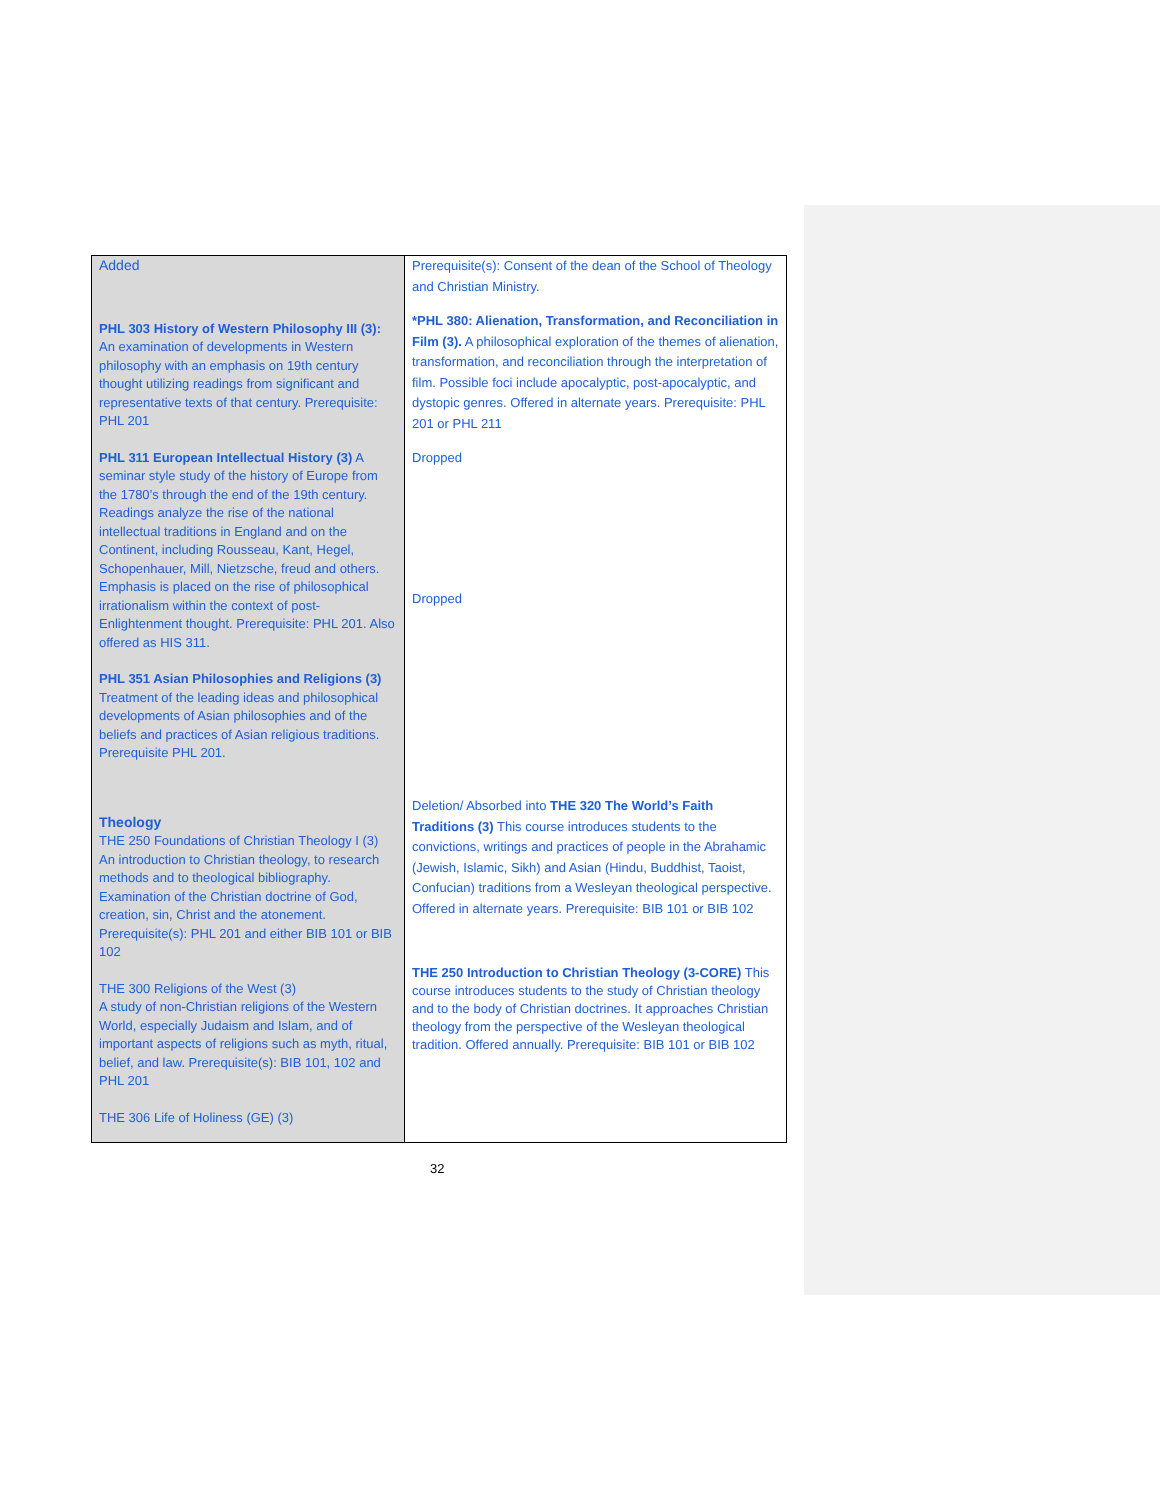| Added PHL 303 History of Western Philosophy III (3): An examination of developments in Western philosophy with an emphasis on 19th century thought utilizing readings from significant and representative texts of that century. Prerequisite: PHL 201 PHL 311 European Intellectual History (3) A seminar style study of the history of Europe from the 1780’s through the end of the 19th century. Readings analyze the rise of the national intellectual traditions in England and on the Continent, including Rousseau, Kant, Hegel, Schopenhauer, Mill, Nietzsche, freud and others. Emphasis is placed on the rise of philosophical irrationalism within the context of post-Enlightenment thought. Prerequisite: PHL 201. Also offered as HIS 311. PHL 351 Asian Philosophies and Religions (3) Treatment of the leading ideas and philosophical developments of Asian philosophies and of the beliefs and practices of Asian religious traditions. Prerequisite PHL 201. Theology THE 250 Foundations of Christian Theology I (3) An introduction to Christian theology, to research methods and to theological bibliography. Examination of the Christian doctrine of God, creation, sin, Christ and the atonement. Prerequisite(s): PHL 201 and either BIB 101 or BIB 102 THE 300 Religions of the West (3) A study of non-Christian religions of the Western World, especially Judaism and Islam, and of important aspects of religions such as myth, ritual, belief, and law. Prerequisite(s): BIB 101, 102 and PHL 201 THE 306 Life of Holiness (GE) (3) | Prerequisite(s): Consent of the dean of the School of Theology and Christian Ministry. *PHL 380: Alienation, Transformation, and Reconciliation in Film (3). A philosophical exploration of the themes of alienation, transformation, and reconciliation through the interpretation of film. Possible foci include apocalyptic, post-apocalyptic, and dystopic genres. Offered in alternate years. Prerequisite: PHL 201 or PHL 211 Dropped Dropped Deletion/ Absorbed into THE 320 The World’s Faith Traditions (3) This course introduces students to the convictions, writings and practices of people in the Abrahamic (Jewish, Islamic, Sikh) and Asian (Hindu, Buddhist, Taoist, Confucian) traditions from a Wesleyan theological perspective. Offered in alternate years. Prerequisite: BIB 101 or BIB 102 THE 250 Introduction to Christian Theology (3-CORE) This course introduces students to the study of Christian theology and to the body of Christian doctrines. It approaches Christian theology from the perspective of the Wesleyan theological tradition. Offered annually. Prerequisite: BIB 101 or BIB 102 |
32